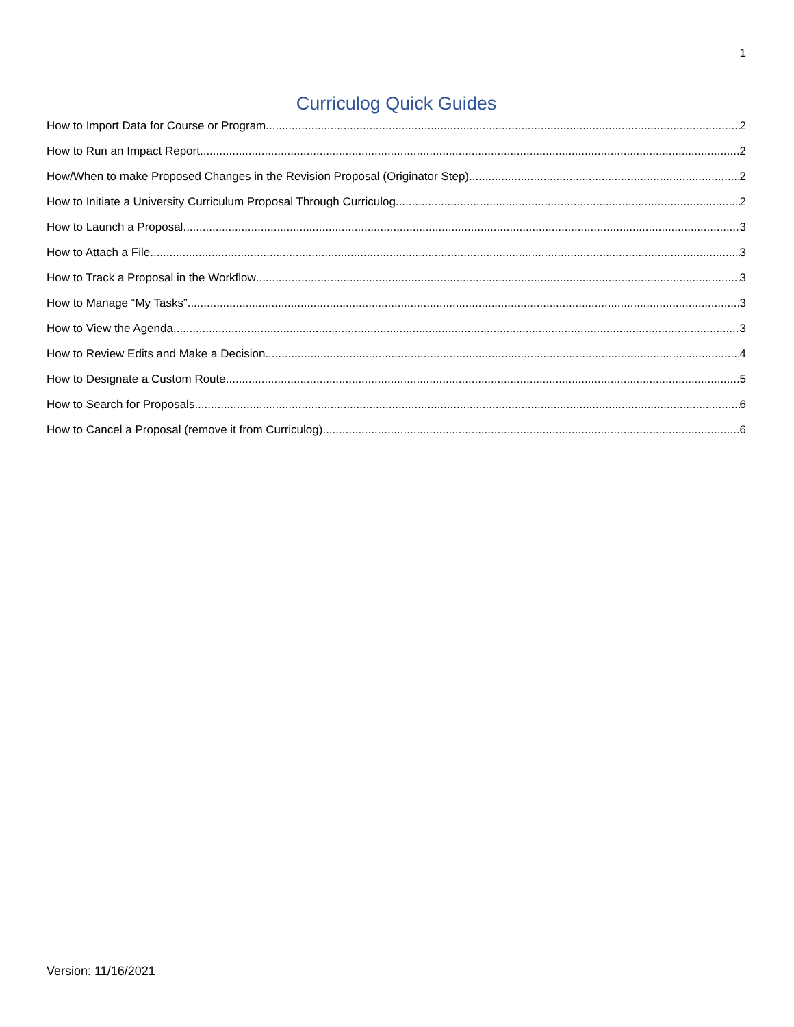1
Curriculog Quick Guides
How to Import Data for Course or Program 2
How to Run an Impact Report 2
How/When to make Proposed Changes in the Revision Proposal (Originator Step) 2
How to Initiate a University Curriculum Proposal Through Curriculog 2
How to Launch a Proposal 3
How to Attach a File 3
How to Track a Proposal in the Workflow 3
How to Manage “My Tasks” 3
How to View the Agenda 3
How to Review Edits and Make a Decision 4
How to Designate a Custom Route 5
How to Search for Proposals 6
How to Cancel a Proposal (remove it from Curriculog) 6
Version: 11/16/2021